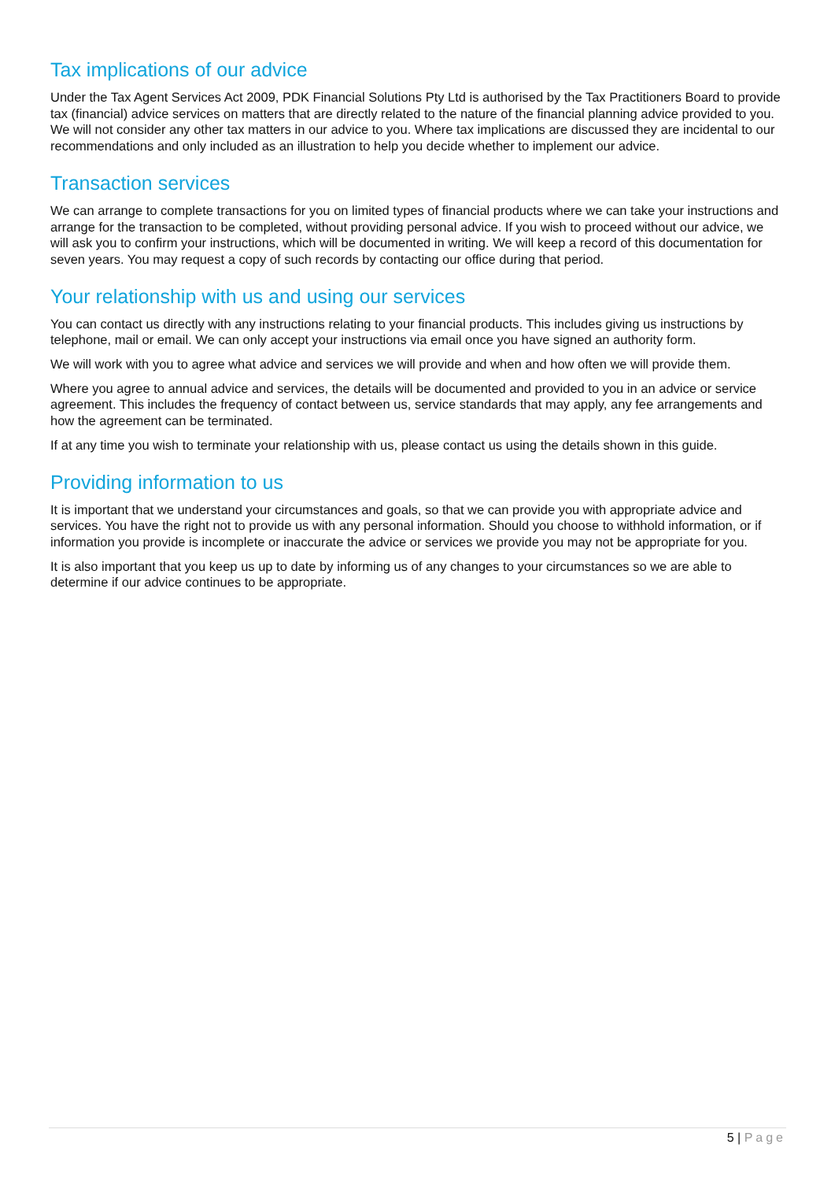Tax implications of our advice
Under the Tax Agent Services Act 2009, PDK Financial Solutions Pty Ltd is authorised by the Tax Practitioners Board to provide tax (financial) advice services on matters that are directly related to the nature of the financial planning advice provided to you. We will not consider any other tax matters in our advice to you. Where tax implications are discussed they are incidental to our recommendations and only included as an illustration to help you decide whether to implement our advice.
Transaction services
We can arrange to complete transactions for you on limited types of financial products where we can take your instructions and arrange for the transaction to be completed, without providing personal advice. If you wish to proceed without our advice, we will ask you to confirm your instructions, which will be documented in writing. We will keep a record of this documentation for seven years. You may request a copy of such records by contacting our office during that period.
Your relationship with us and using our services
You can contact us directly with any instructions relating to your financial products. This includes giving us instructions by telephone, mail or email. We can only accept your instructions via email once you have signed an authority form.
We will work with you to agree what advice and services we will provide and when and how often we will provide them.
Where you agree to annual advice and services, the details will be documented and provided to you in an advice or service agreement. This includes the frequency of contact between us, service standards that may apply, any fee arrangements and how the agreement can be terminated.
If at any time you wish to terminate your relationship with us, please contact us using the details shown in this guide.
Providing information to us
It is important that we understand your circumstances and goals, so that we can provide you with appropriate advice and services. You have the right not to provide us with any personal information. Should you choose to withhold information, or if information you provide is incomplete or inaccurate the advice or services we provide you may not be appropriate for you.
It is also important that you keep us up to date by informing us of any changes to your circumstances so we are able to determine if our advice continues to be appropriate.
5 | Page